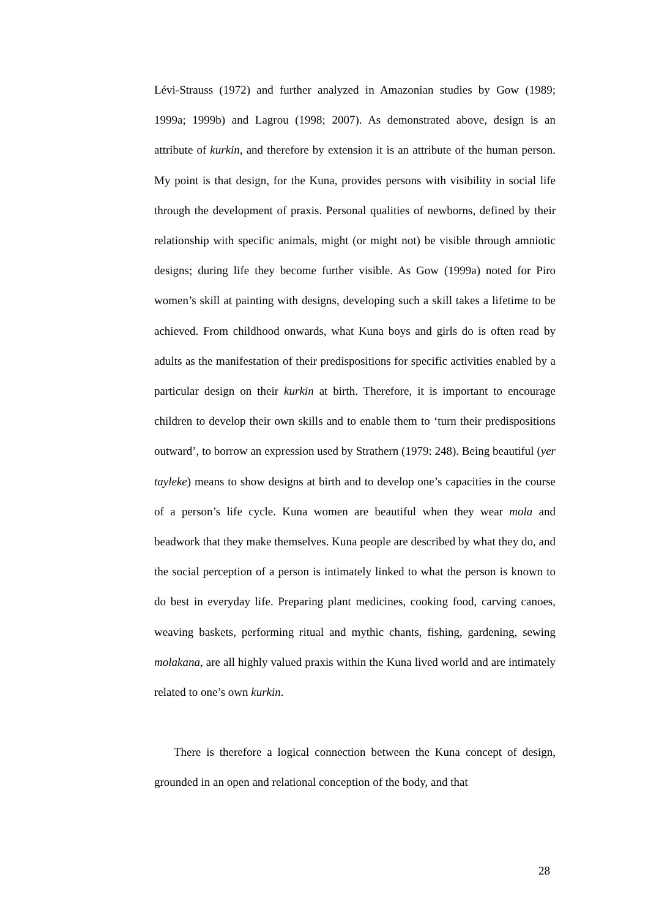Lévi-Strauss (1972) and further analyzed in Amazonian studies by Gow (1989; 1999a; 1999b) and Lagrou (1998; 2007). As demonstrated above, design is an attribute of kurkin, and therefore by extension it is an attribute of the human person. My point is that design, for the Kuna, provides persons with visibility in social life through the development of praxis. Personal qualities of newborns, defined by their relationship with specific animals, might (or might not) be visible through amniotic designs; during life they become further visible. As Gow (1999a) noted for Piro women’s skill at painting with designs, developing such a skill takes a lifetime to be achieved. From childhood onwards, what Kuna boys and girls do is often read by adults as the manifestation of their predispositions for specific activities enabled by a particular design on their kurkin at birth. Therefore, it is important to encourage children to develop their own skills and to enable them to ‘turn their predispositions outward’, to borrow an expression used by Strathern (1979: 248). Being beautiful (yer tayleke) means to show designs at birth and to develop one’s capacities in the course of a person’s life cycle. Kuna women are beautiful when they wear mola and beadwork that they make themselves. Kuna people are described by what they do, and the social perception of a person is intimately linked to what the person is known to do best in everyday life. Preparing plant medicines, cooking food, carving canoes, weaving baskets, performing ritual and mythic chants, fishing, gardening, sewing molakana, are all highly valued praxis within the Kuna lived world and are intimately related to one’s own kurkin.
There is therefore a logical connection between the Kuna concept of design, grounded in an open and relational conception of the body, and that
28